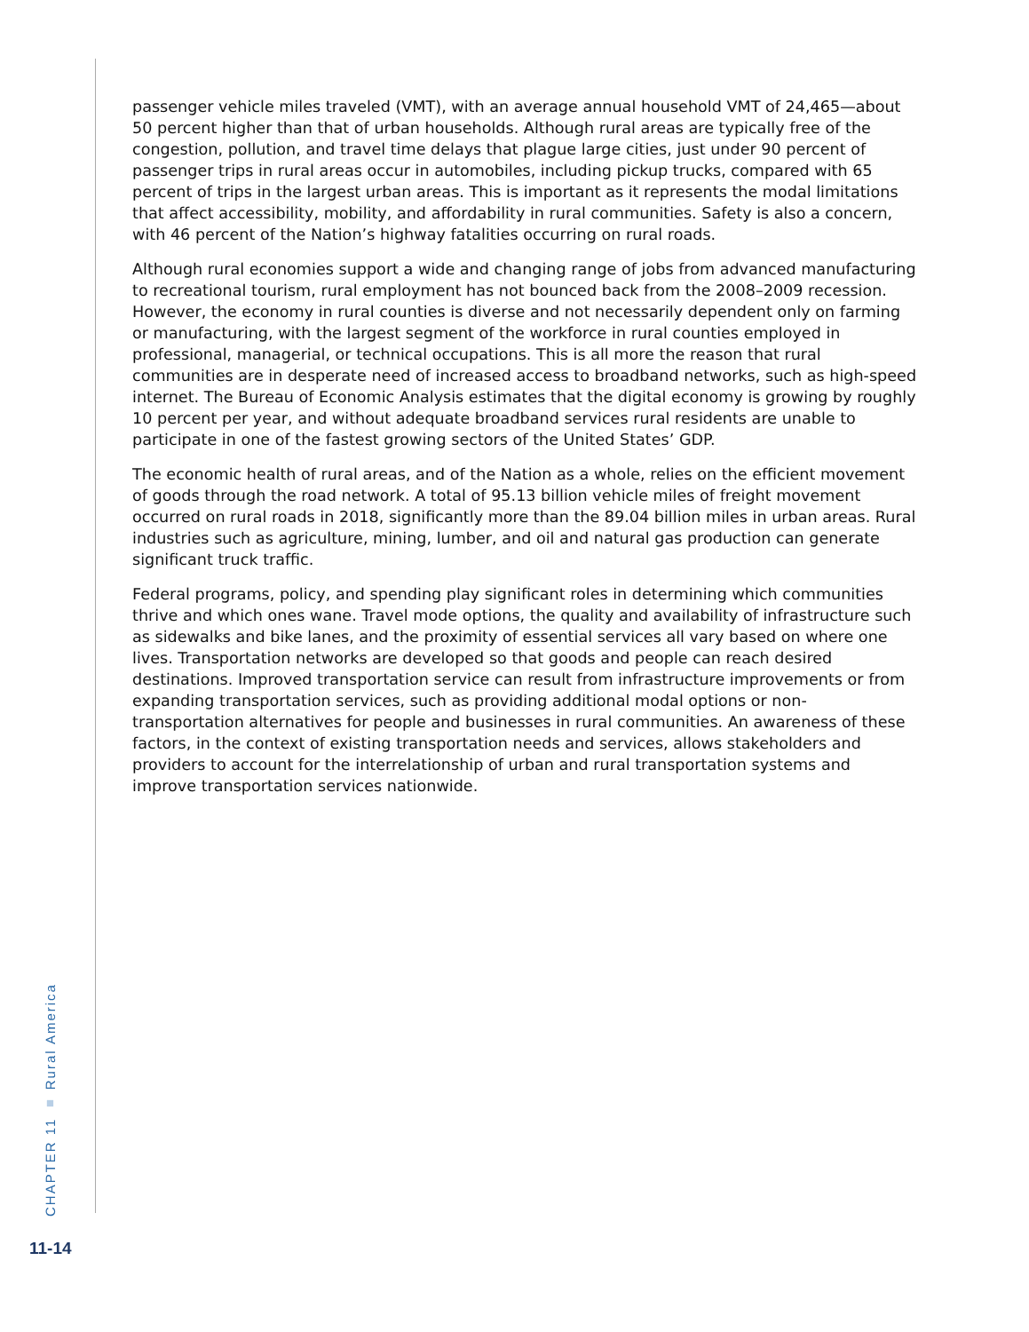passenger vehicle miles traveled (VMT), with an average annual household VMT of 24,465—about 50 percent higher than that of urban households. Although rural areas are typically free of the congestion, pollution, and travel time delays that plague large cities, just under 90 percent of passenger trips in rural areas occur in automobiles, including pickup trucks, compared with 65 percent of trips in the largest urban areas. This is important as it represents the modal limitations that affect accessibility, mobility, and affordability in rural communities. Safety is also a concern, with 46 percent of the Nation’s highway fatalities occurring on rural roads.
Although rural economies support a wide and changing range of jobs from advanced manufacturing to recreational tourism, rural employment has not bounced back from the 2008–2009 recession. However, the economy in rural counties is diverse and not necessarily dependent only on farming or manufacturing, with the largest segment of the workforce in rural counties employed in professional, managerial, or technical occupations. This is all more the reason that rural communities are in desperate need of increased access to broadband networks, such as high-speed internet. The Bureau of Economic Analysis estimates that the digital economy is growing by roughly 10 percent per year, and without adequate broadband services rural residents are unable to participate in one of the fastest growing sectors of the United States’ GDP.
The economic health of rural areas, and of the Nation as a whole, relies on the efficient movement of goods through the road network. A total of 95.13 billion vehicle miles of freight movement occurred on rural roads in 2018, significantly more than the 89.04 billion miles in urban areas. Rural industries such as agriculture, mining, lumber, and oil and natural gas production can generate significant truck traffic.
Federal programs, policy, and spending play significant roles in determining which communities thrive and which ones wane. Travel mode options, the quality and availability of infrastructure such as sidewalks and bike lanes, and the proximity of essential services all vary based on where one lives. Transportation networks are developed so that goods and people can reach desired destinations. Improved transportation service can result from infrastructure improvements or from expanding transportation services, such as providing additional modal options or non-transportation alternatives for people and businesses in rural communities. An awareness of these factors, in the context of existing transportation needs and services, allows stakeholders and providers to account for the interrelationship of urban and rural transportation systems and improve transportation services nationwide.
CHAPTER 11 ■ Rural America
11-14